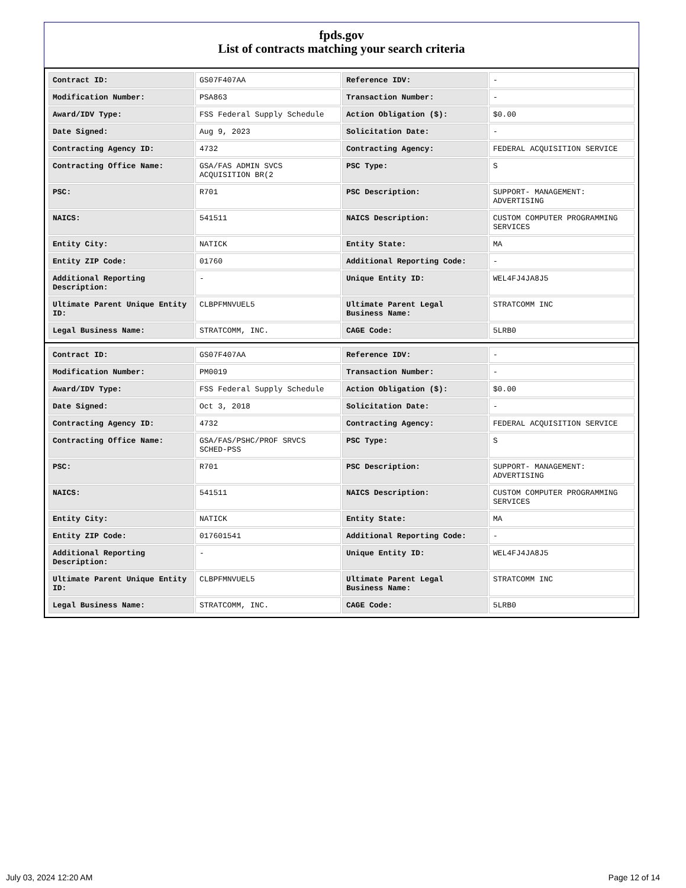fpds.gov
List of contracts matching your search criteria
| Contract ID: | GS07F407AA | Reference IDV: | - |
| Modification Number: | PSA863 | Transaction Number: | - |
| Award/IDV Type: | FSS Federal Supply Schedule | Action Obligation ($): | $0.00 |
| Date Signed: | Aug 9, 2023 | Solicitation Date: | - |
| Contracting Agency ID: | 4732 | Contracting Agency: | FEDERAL ACQUISITION SERVICE |
| Contracting Office Name: | GSA/FAS ADMIN SVCS ACQUISITION BR(2 | PSC Type: | S |
| PSC: | R701 | PSC Description: | SUPPORT- MANAGEMENT: ADVERTISING |
| NAICS: | 541511 | NAICS Description: | CUSTOM COMPUTER PROGRAMMING SERVICES |
| Entity City: | NATICK | Entity State: | MA |
| Entity ZIP Code: | 01760 | Additional Reporting Code: | - |
| Additional Reporting Description: | - | Unique Entity ID: | WEL4FJ4JA8J5 |
| Ultimate Parent Unique Entity ID: | CLBPFMNVUEL5 | Ultimate Parent Legal Business Name: | STRATCOMM INC |
| Legal Business Name: | STRATCOMM, INC. | CAGE Code: | 5LRB0 |
| Contract ID: | GS07F407AA | Reference IDV: | - |
| Modification Number: | PM0019 | Transaction Number: | - |
| Award/IDV Type: | FSS Federal Supply Schedule | Action Obligation ($): | $0.00 |
| Date Signed: | Oct 3, 2018 | Solicitation Date: | - |
| Contracting Agency ID: | 4732 | Contracting Agency: | FEDERAL ACQUISITION SERVICE |
| Contracting Office Name: | GSA/FAS/PSHC/PROF SRVCS SCHED-PSS | PSC Type: | S |
| PSC: | R701 | PSC Description: | SUPPORT- MANAGEMENT: ADVERTISING |
| NAICS: | 541511 | NAICS Description: | CUSTOM COMPUTER PROGRAMMING SERVICES |
| Entity City: | NATICK | Entity State: | MA |
| Entity ZIP Code: | 017601541 | Additional Reporting Code: | - |
| Additional Reporting Description: | - | Unique Entity ID: | WEL4FJ4JA8J5 |
| Ultimate Parent Unique Entity ID: | CLBPFMNVUEL5 | Ultimate Parent Legal Business Name: | STRATCOMM INC |
| Legal Business Name: | STRATCOMM, INC. | CAGE Code: | 5LRB0 |
July 03, 2024 12:20 AM Page 12 of 14